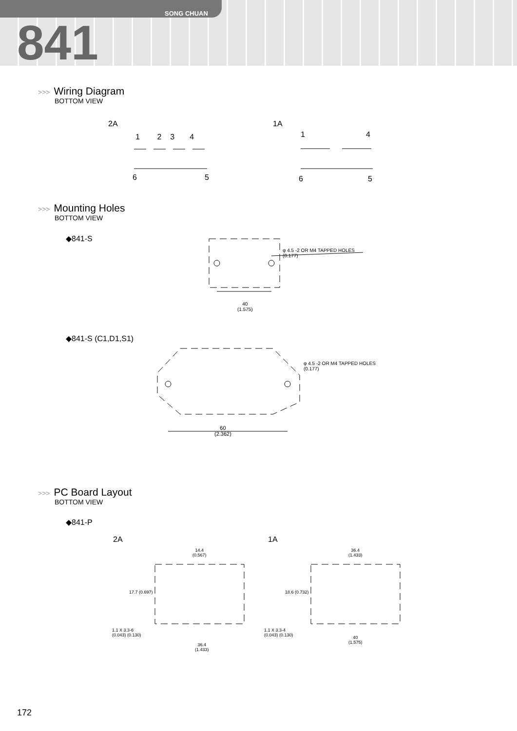SONG CHUAN
841
>>> Wiring Diagram
BOTTOM VIEW
2A 1A
1 2 3 4 1 4
6 5 6 5
>>> Mounting Holes
BOTTOM VIEW
◆841-S
φ 4.5 -2 OR M4 TAPPED HOLES
(0.177)
40
(1.575)
◆841-S (C1,D1,S1)
φ 4.5 -2 OR M4 TAPPED HOLES
(0.177)
60
(2.362)
>>> PC Board Layout
BOTTOM VIEW
◆841-P
2A 1A
14.4
(0.567)
36.4
(1.433)
17.7 (0.697) 18.6 (0.732)
1.1 X 3.3-6
(0.043) (0.130)
1.1 X 3.3-4
(0.043) (0.130)
36.4
(1.433)
40
(1.575)
172